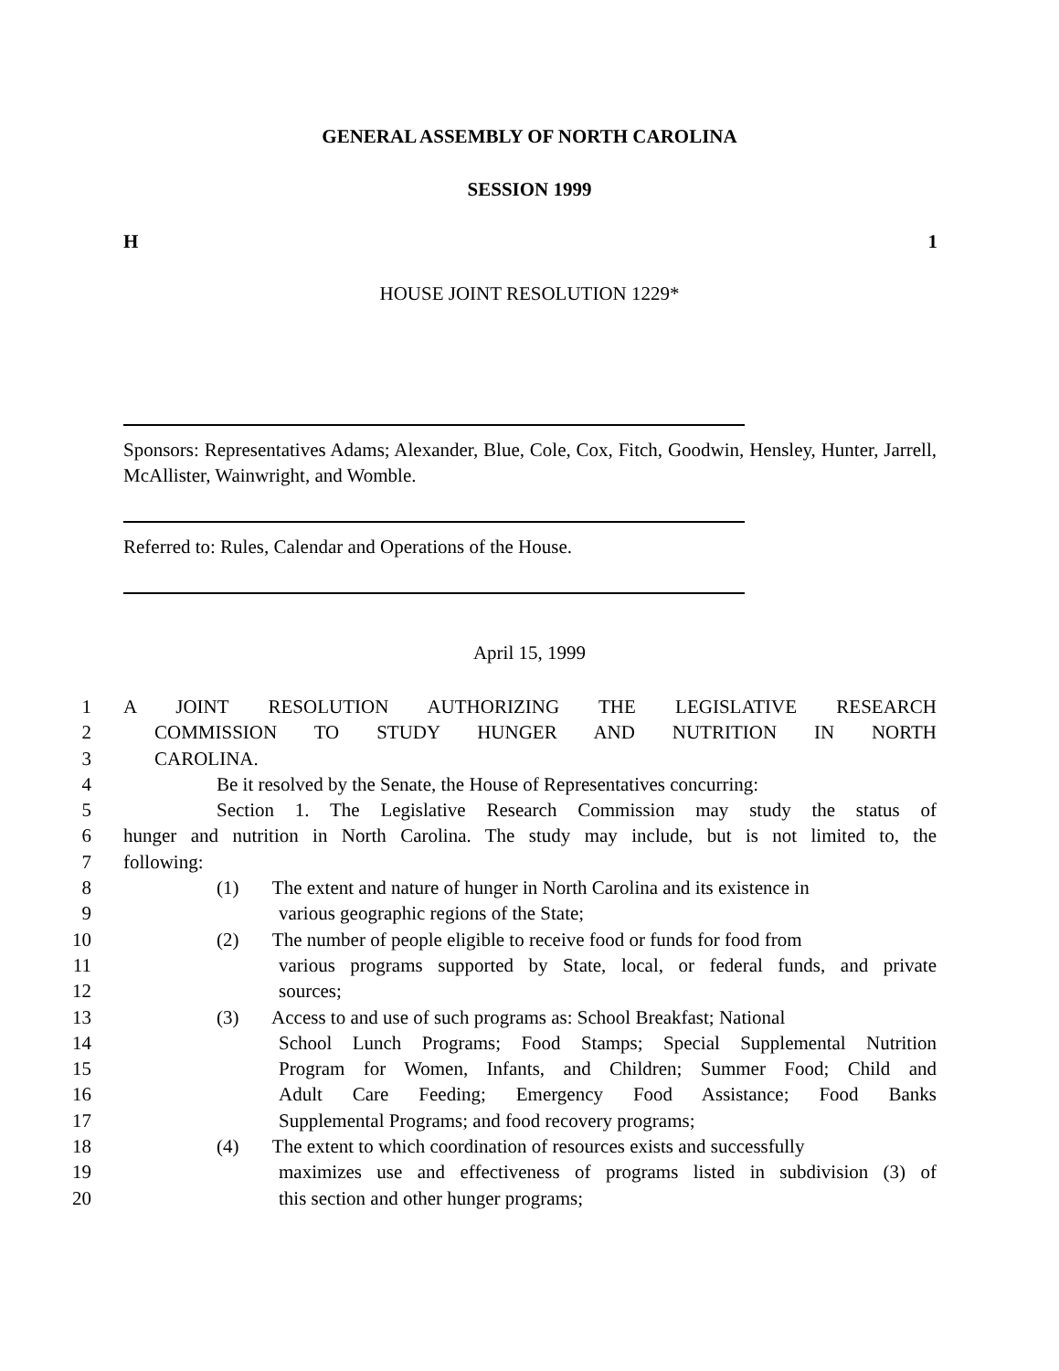GENERAL ASSEMBLY OF NORTH CAROLINA
SESSION 1999
H 1
HOUSE JOINT RESOLUTION 1229*
Sponsors: Representatives Adams; Alexander, Blue, Cole, Cox, Fitch, Goodwin, Hensley, Hunter, Jarrell, McAllister, Wainwright, and Womble.
Referred to: Rules, Calendar and Operations of the House.
April 15, 1999
1 A JOINT RESOLUTION AUTHORIZING THE LEGISLATIVE RESEARCH
2 COMMISSION TO STUDY HUNGER AND NUTRITION IN NORTH
3 CAROLINA.
4 Be it resolved by the Senate, the House of Representatives concurring:
5 Section 1. The Legislative Research Commission may study the status of
6 hunger and nutrition in North Carolina. The study may include, but is not limited to, the
7 following:
8 (1) The extent and nature of hunger in North Carolina and its existence in
9 various geographic regions of the State;
10 (2) The number of people eligible to receive food or funds for food from
11 various programs supported by State, local, or federal funds, and private
12 sources;
13 (3) Access to and use of such programs as: School Breakfast; National
14 School Lunch Programs; Food Stamps; Special Supplemental Nutrition
15 Program for Women, Infants, and Children; Summer Food; Child and
16 Adult Care Feeding; Emergency Food Assistance; Food Banks
17 Supplemental Programs; and food recovery programs;
18 (4) The extent to which coordination of resources exists and successfully
19 maximizes use and effectiveness of programs listed in subdivision (3) of
20 this section and other hunger programs;